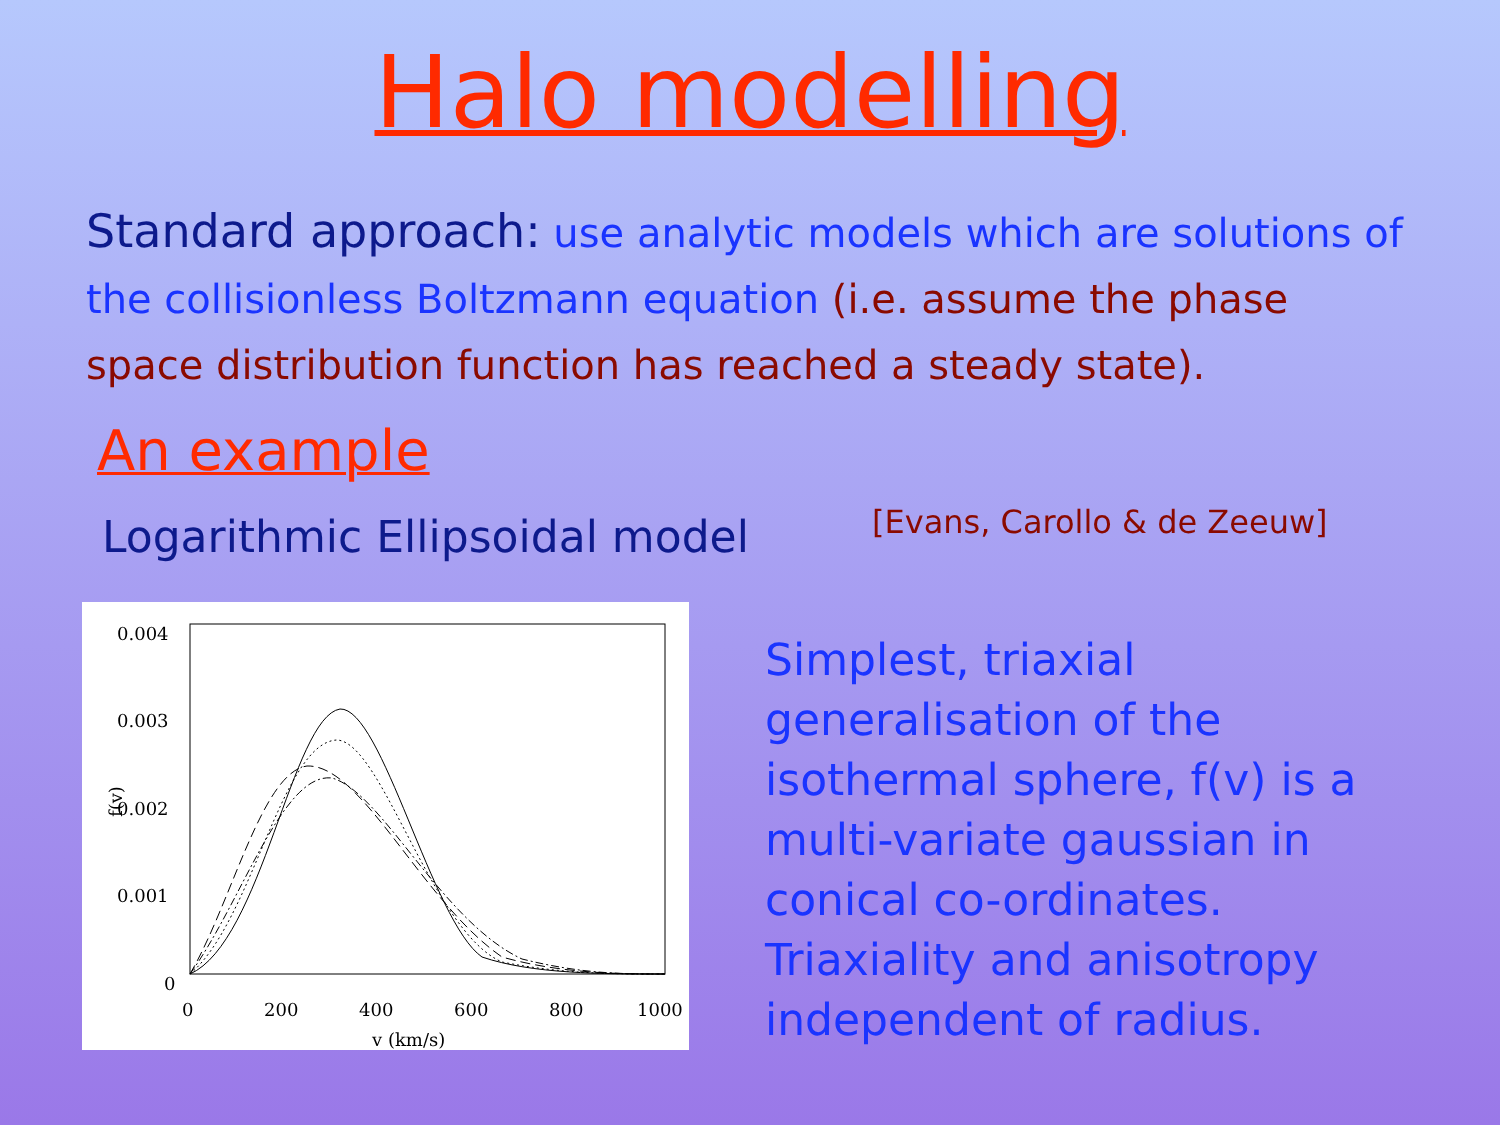Halo modelling
Standard approach: use analytic models which are solutions of the collisionless Boltzmann equation (i.e. assume the phase space distribution function has reached a steady state).
An example
Logarithmic Ellipsoidal model
[Evans, Carollo & de Zeeuw]
0.004
0.003
0.002
0.001
0
0
200
400
600
800
1000
v (km/s)
f(v)
Simplest, triaxial generalisation of the isothermal sphere, f(v) is a multi-variate gaussian in conical co-ordinates. Triaxiality and anisotropy independent of radius.